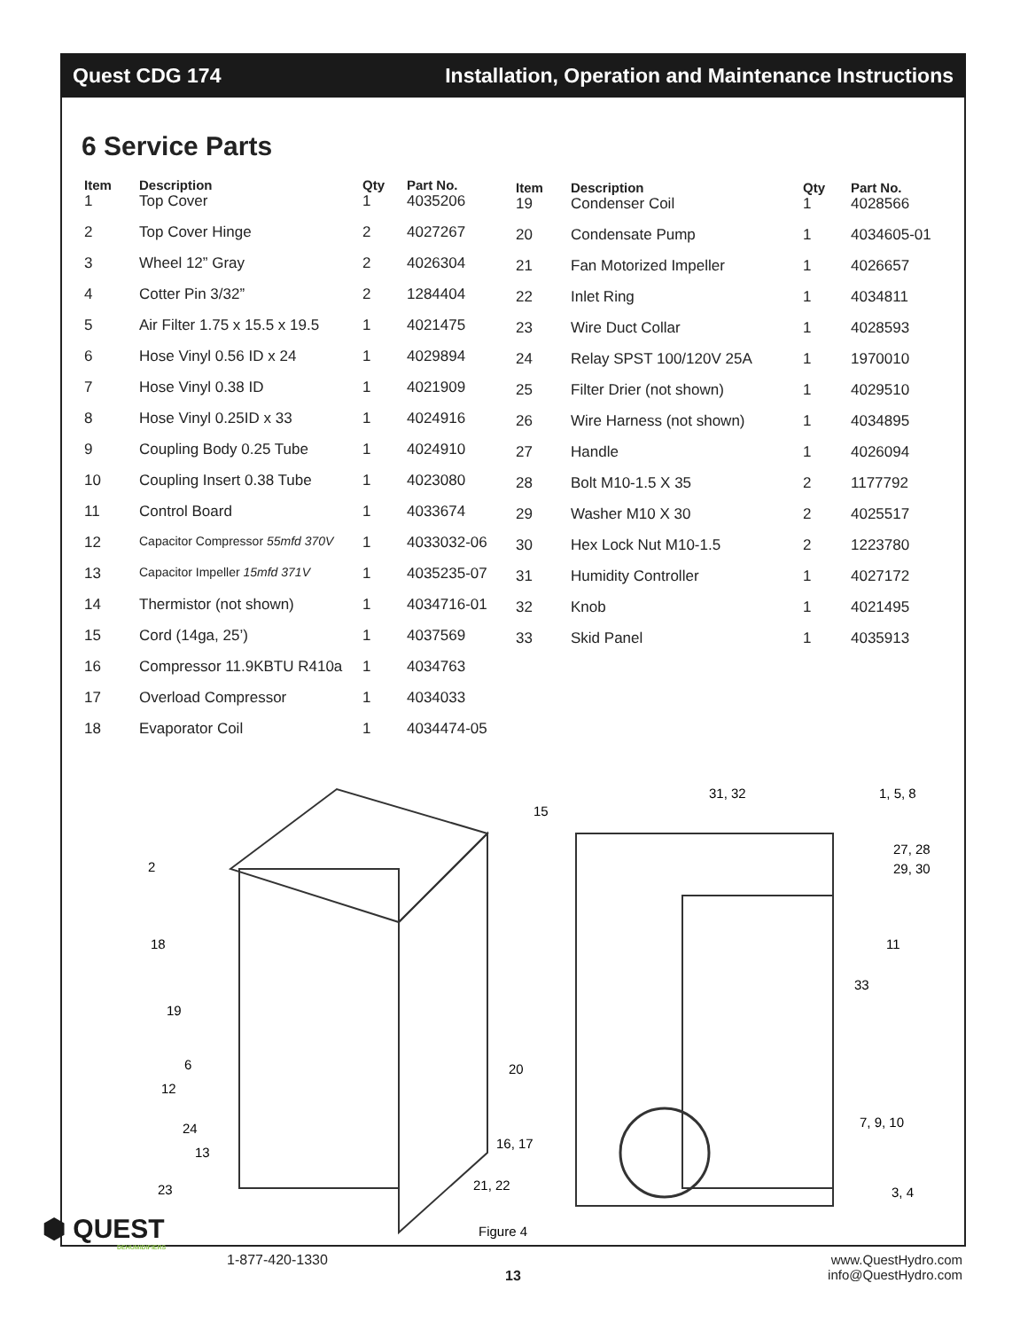Quest CDG 174 Installation, Operation and Maintenance Instructions
6 Service Parts
| Item | Description | Qty | Part No. |
| --- | --- | --- | --- |
| 1 | Top Cover | 1 | 4035206 |
| 2 | Top Cover Hinge | 2 | 4027267 |
| 3 | Wheel 12” Gray | 2 | 4026304 |
| 4 | Cotter Pin 3/32” | 2 | 1284404 |
| 5 | Air Filter 1.75 x 15.5 x 19.5 | 1 | 4021475 |
| 6 | Hose Vinyl 0.56 ID x 24 | 1 | 4029894 |
| 7 | Hose Vinyl 0.38 ID | 1 | 4021909 |
| 8 | Hose Vinyl 0.25ID x 33 | 1 | 4024916 |
| 9 | Coupling Body 0.25 Tube | 1 | 4024910 |
| 10 | Coupling Insert 0.38 Tube | 1 | 4023080 |
| 11 | Control Board | 1 | 4033674 |
| 12 | Capacitor Compressor 55mfd 370V | 1 | 4033032-06 |
| 13 | Capacitor Impeller 15mfd 371V | 1 | 4035235-07 |
| 14 | Thermistor (not shown) | 1 | 4034716-01 |
| 15 | Cord (14ga, 25’) | 1 | 4037569 |
| 16 | Compressor 11.9KBTU R410a | 1 | 4034763 |
| 17 | Overload Compressor | 1 | 4034033 |
| 18 | Evaporator Coil | 1 | 4034474-05 |
| Item | Description | Qty | Part No. |
| --- | --- | --- | --- |
| 19 | Condenser Coil | 1 | 4028566 |
| 20 | Condensate Pump | 1 | 4034605-01 |
| 21 | Fan Motorized Impeller | 1 | 4026657 |
| 22 | Inlet Ring | 1 | 4034811 |
| 23 | Wire Duct Collar | 1 | 4028593 |
| 24 | Relay SPST 100/120V 25A | 1 | 1970010 |
| 25 | Filter Drier (not shown) | 1 | 4029510 |
| 26 | Wire Harness (not shown) | 1 | 4034895 |
| 27 | Handle | 1 | 4026094 |
| 28 | Bolt M10-1.5 X 35 | 2 | 1177792 |
| 29 | Washer M10 X 30 | 2 | 4025517 |
| 30 | Hex Lock Nut M10-1.5 | 2 | 1223780 |
| 31 | Humidity Controller | 1 | 4027172 |
| 32 | Knob | 1 | 4021495 |
| 33 | Skid Panel | 1 | 4035913 |
2
18
19
6
12
24
13
23
15
20
16, 17
21, 22
Figure 4
31, 32
1, 5, 8
27, 28
29, 30
11
33
7, 9, 10
3, 4
⬢ QUEST
DEHUMIDIFIERS
1-877-420-1330
13
www.QuestHydro.com
info@QuestHydro.com